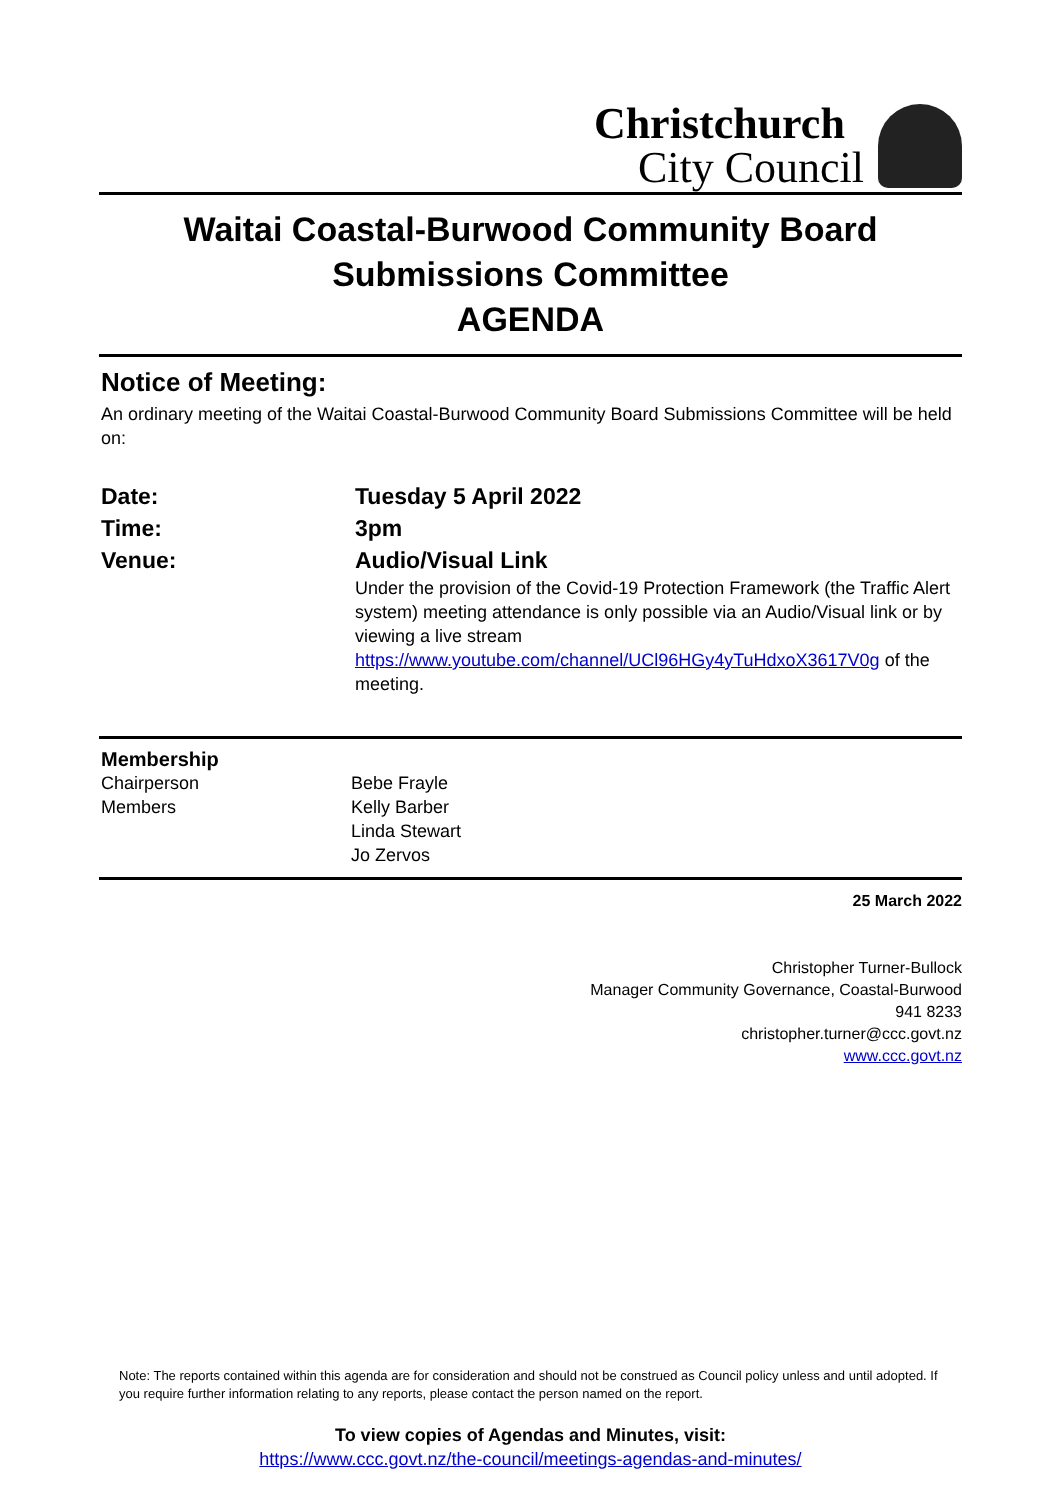Christchurch
City Council
Waitai Coastal-Burwood Community Board
Submissions Committee
AGENDA
Notice of Meeting:
An ordinary meeting of the Waitai Coastal-Burwood Community Board Submissions Committee will be held on:
| Date: | Tuesday 5 April 2022 |
| Time: | 3pm |
| Venue: | Audio/Visual Link Under the provision of the Covid-19 Protection Framework (the Traffic Alert system) meeting attendance is only possible via an Audio/Visual link or by viewing a live stream https://www.youtube.com/channel/UCl96HGy4yTuHdxoX3617V0g of the meeting. |
| Membership | |
| Chairperson | Bebe Frayle |
| Members | Kelly Barber Linda Stewart Jo Zervos |
25 March 2022
Christopher Turner-Bullock
Manager Community Governance, Coastal-Burwood
941 8233
christopher.turner@ccc.govt.nz
www.ccc.govt.nz
Note: The reports contained within this agenda are for consideration and should not be construed as Council policy unless and until adopted. If you require further information relating to any reports, please contact the person named on the report.
To view copies of Agendas and Minutes, visit:
https://www.ccc.govt.nz/the-council/meetings-agendas-and-minutes/